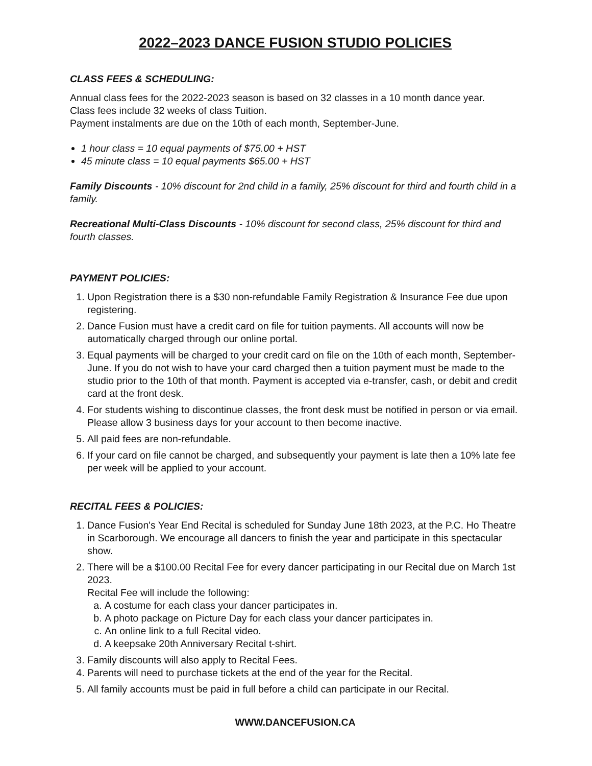2022–2023 DANCE FUSION STUDIO POLICIES
CLASS FEES & SCHEDULING:
Annual class fees for the 2022-2023 season is based on 32 classes in a 10 month dance year.
Class fees include 32 weeks of class Tuition.
Payment instalments are due on the 10th of each month, September-June.
1 hour class = 10 equal payments of $75.00 + HST
45 minute class = 10 equal payments $65.00 + HST
Family Discounts - 10% discount for 2nd child in a family, 25% discount for third and fourth child in a family.
Recreational Multi-Class Discounts - 10% discount for second class, 25% discount for third and fourth classes.
PAYMENT POLICIES:
1. Upon Registration there is a $30 non-refundable Family Registration & Insurance Fee due upon registering.
2. Dance Fusion must have a credit card on file for tuition payments. All accounts will now be automatically charged through our online portal.
3. Equal payments will be charged to your credit card on file on the 10th of each month, September-June. If you do not wish to have your card charged then a tuition payment must be made to the studio prior to the 10th of that month. Payment is accepted via e-transfer, cash, or debit and credit card at the front desk.
4. For students wishing to discontinue classes, the front desk must be notified in person or via email. Please allow 3 business days for your account to then become inactive.
5. All paid fees are non-refundable.
6. If your card on file cannot be charged, and subsequently your payment is late then a 10% late fee per week will be applied to your account.
RECITAL FEES & POLICIES:
1. Dance Fusion's Year End Recital is scheduled for Sunday June 18th 2023, at the P.C. Ho Theatre in Scarborough. We encourage all dancers to finish the year and participate in this spectacular show.
2. There will be a $100.00 Recital Fee for every dancer participating in our Recital due on March 1st 2023.
Recital Fee will include the following:
a. A costume for each class your dancer participates in.
b. A photo package on Picture Day for each class your dancer participates in.
c. An online link to a full Recital video.
d. A keepsake 20th Anniversary Recital t-shirt.
3. Family discounts will also apply to Recital Fees.
4. Parents will need to purchase tickets at the end of the year for the Recital.
5. All family accounts must be paid in full before a child can participate in our Recital.
WWW.DANCEFUSION.CA